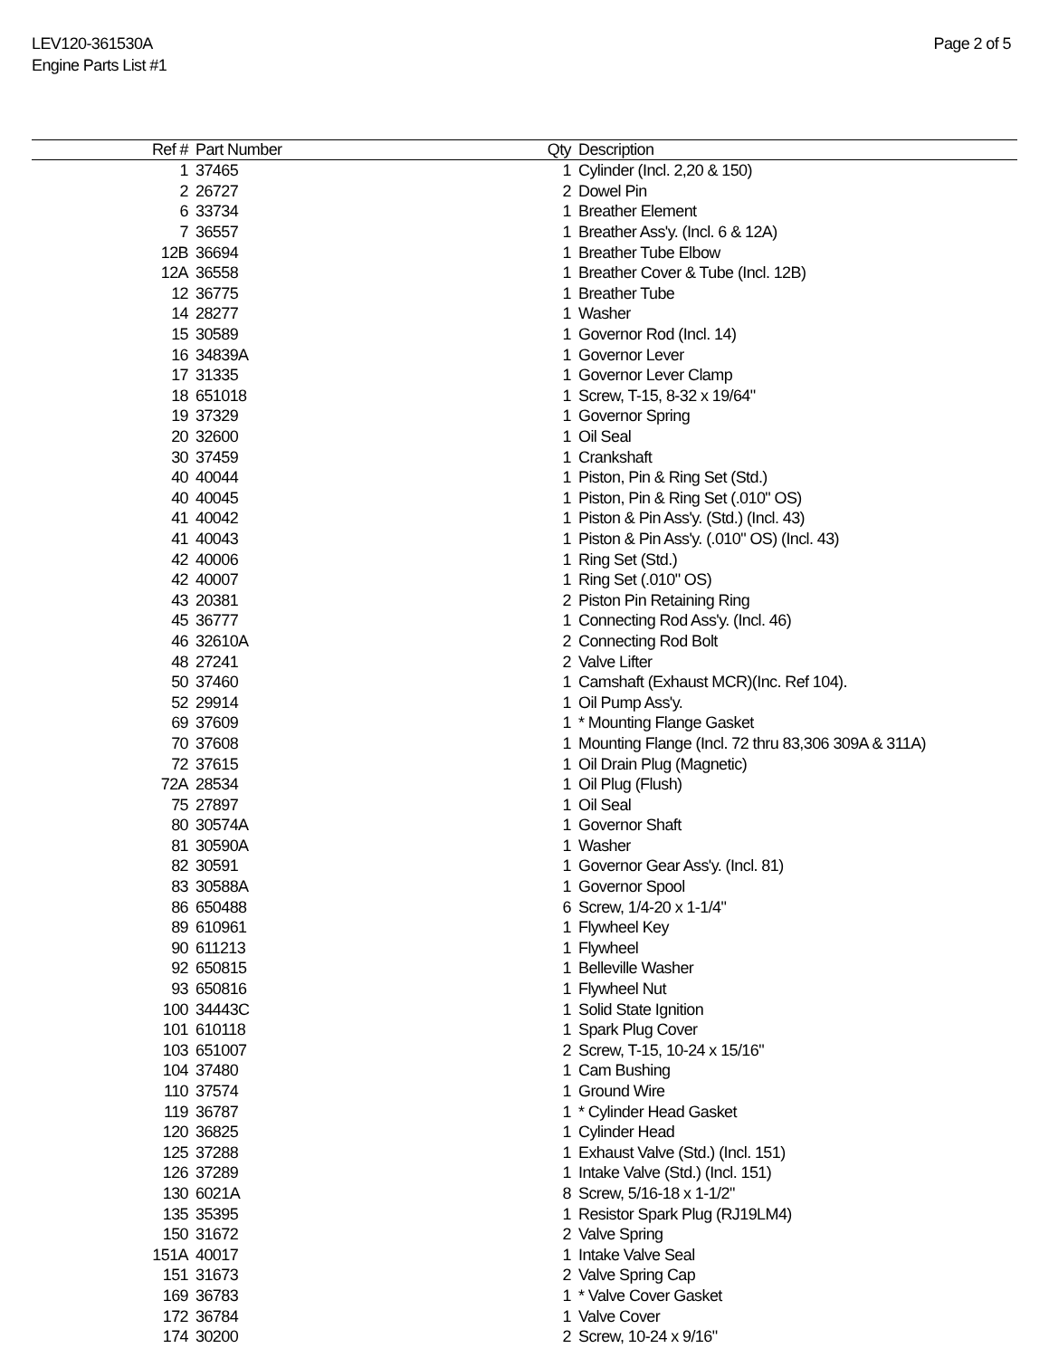LEV120-361530A
Engine Parts List #1
Page 2 of 5
| Ref # | Part Number | Qty | Description |
| --- | --- | --- | --- |
| 1 | 37465 | 1 | Cylinder (Incl. 2,20 & 150) |
| 2 | 26727 | 2 | Dowel Pin |
| 6 | 33734 | 1 | Breather Element |
| 7 | 36557 | 1 | Breather Ass'y. (Incl. 6 & 12A) |
| 12B | 36694 | 1 | Breather Tube Elbow |
| 12A | 36558 | 1 | Breather Cover & Tube (Incl. 12B) |
| 12 | 36775 | 1 | Breather Tube |
| 14 | 28277 | 1 | Washer |
| 15 | 30589 | 1 | Governor Rod (Incl. 14) |
| 16 | 34839A | 1 | Governor Lever |
| 17 | 31335 | 1 | Governor Lever Clamp |
| 18 | 651018 | 1 | Screw, T-15, 8-32 x 19/64" |
| 19 | 37329 | 1 | Governor Spring |
| 20 | 32600 | 1 | Oil Seal |
| 30 | 37459 | 1 | Crankshaft |
| 40 | 40044 | 1 | Piston, Pin & Ring Set (Std.) |
| 40 | 40045 | 1 | Piston, Pin & Ring Set (.010" OS) |
| 41 | 40042 | 1 | Piston & Pin Ass'y. (Std.) (Incl. 43) |
| 41 | 40043 | 1 | Piston & Pin Ass'y. (.010" OS) (Incl. 43) |
| 42 | 40006 | 1 | Ring Set (Std.) |
| 42 | 40007 | 1 | Ring Set (.010" OS) |
| 43 | 20381 | 2 | Piston Pin Retaining Ring |
| 45 | 36777 | 1 | Connecting Rod Ass'y. (Incl. 46) |
| 46 | 32610A | 2 | Connecting Rod Bolt |
| 48 | 27241 | 2 | Valve Lifter |
| 50 | 37460 | 1 | Camshaft (Exhaust MCR)(Inc. Ref 104). |
| 52 | 29914 | 1 | Oil Pump Ass'y. |
| 69 | 37609 | 1 | * Mounting Flange Gasket |
| 70 | 37608 | 1 | Mounting Flange (Incl. 72 thru 83,306 309A & 311A) |
| 72 | 37615 | 1 | Oil Drain Plug (Magnetic) |
| 72A | 28534 | 1 | Oil Plug (Flush) |
| 75 | 27897 | 1 | Oil Seal |
| 80 | 30574A | 1 | Governor Shaft |
| 81 | 30590A | 1 | Washer |
| 82 | 30591 | 1 | Governor Gear Ass'y. (Incl. 81) |
| 83 | 30588A | 1 | Governor Spool |
| 86 | 650488 | 6 | Screw, 1/4-20 x 1-1/4" |
| 89 | 610961 | 1 | Flywheel Key |
| 90 | 611213 | 1 | Flywheel |
| 92 | 650815 | 1 | Belleville Washer |
| 93 | 650816 | 1 | Flywheel Nut |
| 100 | 34443C | 1 | Solid State Ignition |
| 101 | 610118 | 1 | Spark Plug Cover |
| 103 | 651007 | 2 | Screw, T-15, 10-24 x 15/16" |
| 104 | 37480 | 1 | Cam Bushing |
| 110 | 37574 | 1 | Ground Wire |
| 119 | 36787 | 1 | * Cylinder Head Gasket |
| 120 | 36825 | 1 | Cylinder Head |
| 125 | 37288 | 1 | Exhaust Valve (Std.) (Incl. 151) |
| 126 | 37289 | 1 | Intake Valve (Std.) (Incl. 151) |
| 130 | 6021A | 8 | Screw, 5/16-18 x 1-1/2" |
| 135 | 35395 | 1 | Resistor Spark Plug (RJ19LM4) |
| 150 | 31672 | 2 | Valve Spring |
| 151A | 40017 | 1 | Intake Valve Seal |
| 151 | 31673 | 2 | Valve Spring Cap |
| 169 | 36783 | 1 | * Valve Cover Gasket |
| 172 | 36784 | 1 | Valve Cover |
| 174 | 30200 | 2 | Screw, 10-24 x 9/16" |